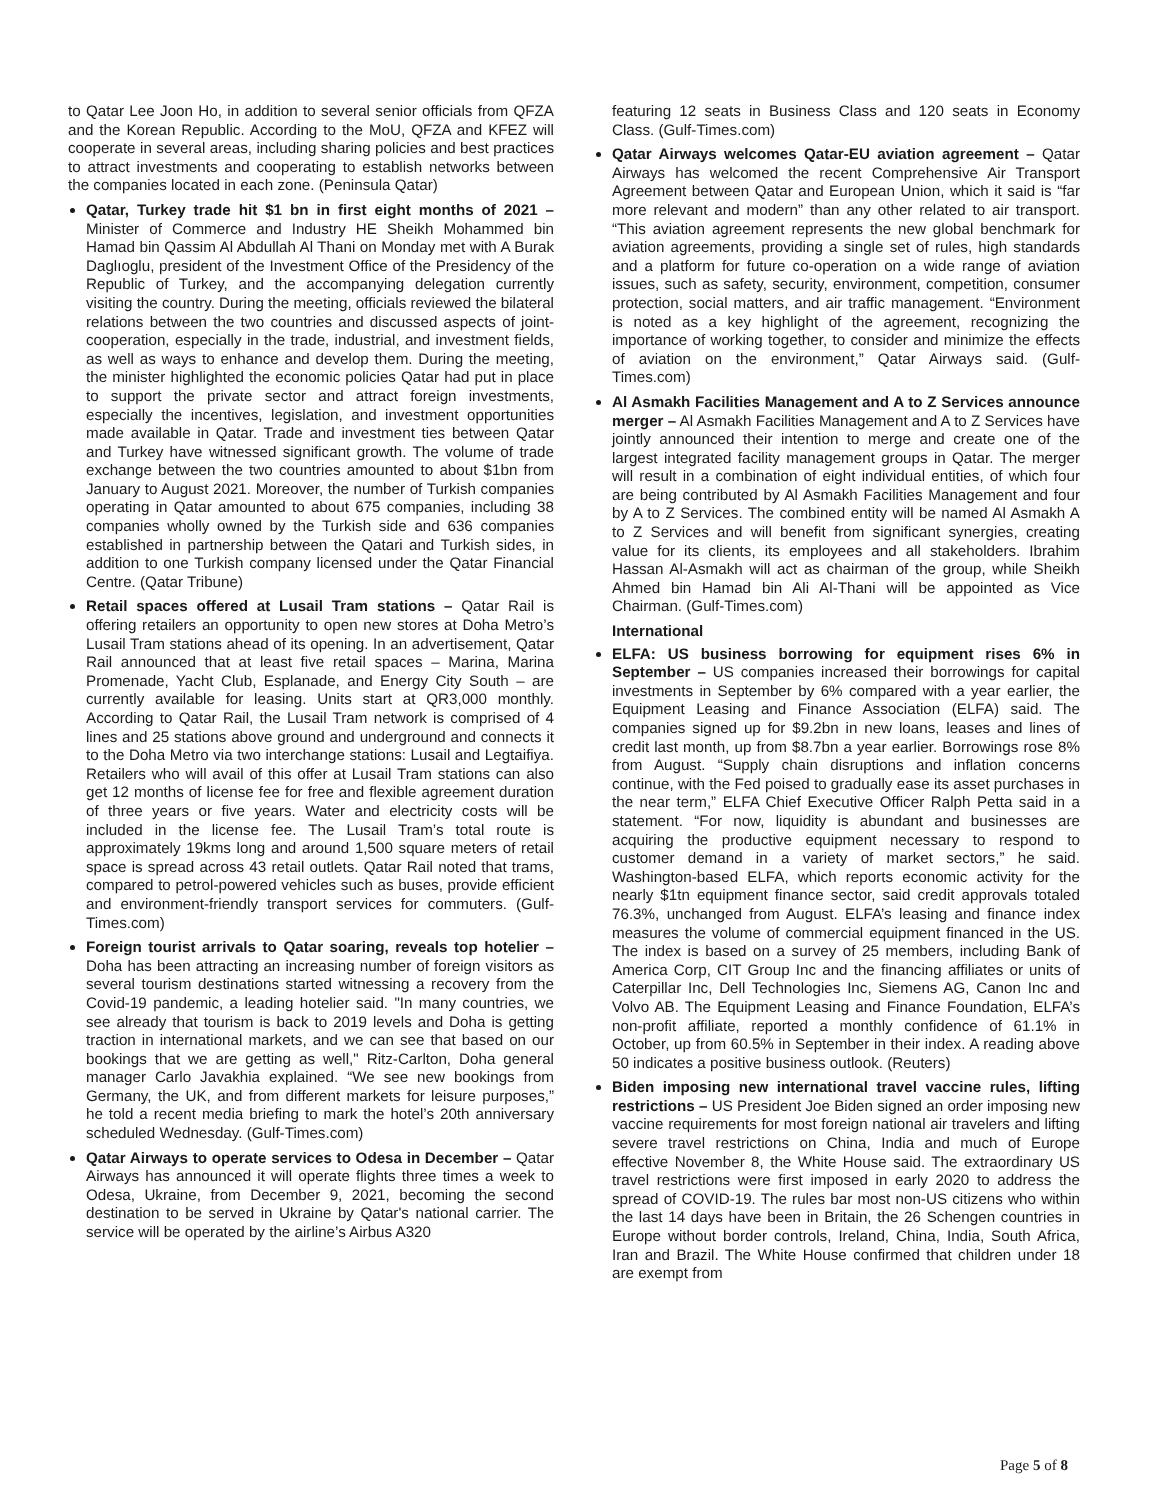to Qatar Lee Joon Ho, in addition to several senior officials from QFZA and the Korean Republic. According to the MoU, QFZA and KFEZ will cooperate in several areas, including sharing policies and best practices to attract investments and cooperating to establish networks between the companies located in each zone. (Peninsula Qatar)
Qatar, Turkey trade hit $1 bn in first eight months of 2021 – Minister of Commerce and Industry HE Sheikh Mohammed bin Hamad bin Qassim Al Abdullah Al Thani on Monday met with A Burak Daglıoglu, president of the Investment Office of the Presidency of the Republic of Turkey, and the accompanying delegation currently visiting the country. During the meeting, officials reviewed the bilateral relations between the two countries and discussed aspects of joint-cooperation, especially in the trade, industrial, and investment fields, as well as ways to enhance and develop them. During the meeting, the minister highlighted the economic policies Qatar had put in place to support the private sector and attract foreign investments, especially the incentives, legislation, and investment opportunities made available in Qatar. Trade and investment ties between Qatar and Turkey have witnessed significant growth. The volume of trade exchange between the two countries amounted to about $1bn from January to August 2021. Moreover, the number of Turkish companies operating in Qatar amounted to about 675 companies, including 38 companies wholly owned by the Turkish side and 636 companies established in partnership between the Qatari and Turkish sides, in addition to one Turkish company licensed under the Qatar Financial Centre. (Qatar Tribune)
Retail spaces offered at Lusail Tram stations – Qatar Rail is offering retailers an opportunity to open new stores at Doha Metro’s Lusail Tram stations ahead of its opening. In an advertisement, Qatar Rail announced that at least five retail spaces – Marina, Marina Promenade, Yacht Club, Esplanade, and Energy City South – are currently available for leasing. Units start at QR3,000 monthly. According to Qatar Rail, the Lusail Tram network is comprised of 4 lines and 25 stations above ground and underground and connects it to the Doha Metro via two interchange stations: Lusail and Legtaifiya. Retailers who will avail of this offer at Lusail Tram stations can also get 12 months of license fee for free and flexible agreement duration of three years or five years. Water and electricity costs will be included in the license fee. The Lusail Tram’s total route is approximately 19kms long and around 1,500 square meters of retail space is spread across 43 retail outlets. Qatar Rail noted that trams, compared to petrol-powered vehicles such as buses, provide efficient and environment-friendly transport services for commuters. (Gulf-Times.com)
Foreign tourist arrivals to Qatar soaring, reveals top hotelier – Doha has been attracting an increasing number of foreign visitors as several tourism destinations started witnessing a recovery from the Covid-19 pandemic, a leading hotelier said. "In many countries, we see already that tourism is back to 2019 levels and Doha is getting traction in international markets, and we can see that based on our bookings that we are getting as well," Ritz-Carlton, Doha general manager Carlo Javakhia explained. “We see new bookings from Germany, the UK, and from different markets for leisure purposes,” he told a recent media briefing to mark the hotel’s 20th anniversary scheduled Wednesday. (Gulf-Times.com)
Qatar Airways to operate services to Odesa in December – Qatar Airways has announced it will operate flights three times a week to Odesa, Ukraine, from December 9, 2021, becoming the second destination to be served in Ukraine by Qatar's national carrier. The service will be operated by the airline’s Airbus A320
featuring 12 seats in Business Class and 120 seats in Economy Class. (Gulf-Times.com)
Qatar Airways welcomes Qatar-EU aviation agreement – Qatar Airways has welcomed the recent Comprehensive Air Transport Agreement between Qatar and European Union, which it said is “far more relevant and modern” than any other related to air transport. “This aviation agreement represents the new global benchmark for aviation agreements, providing a single set of rules, high standards and a platform for future co-operation on a wide range of aviation issues, such as safety, security, environment, competition, consumer protection, social matters, and air traffic management. “Environment is noted as a key highlight of the agreement, recognizing the importance of working together, to consider and minimize the effects of aviation on the environment,” Qatar Airways said. (Gulf-Times.com)
Al Asmakh Facilities Management and A to Z Services announce merger – Al Asmakh Facilities Management and A to Z Services have jointly announced their intention to merge and create one of the largest integrated facility management groups in Qatar. The merger will result in a combination of eight individual entities, of which four are being contributed by Al Asmakh Facilities Management and four by A to Z Services. The combined entity will be named Al Asmakh A to Z Services and will benefit from significant synergies, creating value for its clients, its employees and all stakeholders. Ibrahim Hassan Al-Asmakh will act as chairman of the group, while Sheikh Ahmed bin Hamad bin Ali Al-Thani will be appointed as Vice Chairman. (Gulf-Times.com)
International
ELFA: US business borrowing for equipment rises 6% in September – US companies increased their borrowings for capital investments in September by 6% compared with a year earlier, the Equipment Leasing and Finance Association (ELFA) said. The companies signed up for $9.2bn in new loans, leases and lines of credit last month, up from $8.7bn a year earlier. Borrowings rose 8% from August. “Supply chain disruptions and inflation concerns continue, with the Fed poised to gradually ease its asset purchases in the near term,” ELFA Chief Executive Officer Ralph Petta said in a statement. “For now, liquidity is abundant and businesses are acquiring the productive equipment necessary to respond to customer demand in a variety of market sectors,” he said. Washington-based ELFA, which reports economic activity for the nearly $1tn equipment finance sector, said credit approvals totaled 76.3%, unchanged from August. ELFA’s leasing and finance index measures the volume of commercial equipment financed in the US. The index is based on a survey of 25 members, including Bank of America Corp, CIT Group Inc and the financing affiliates or units of Caterpillar Inc, Dell Technologies Inc, Siemens AG, Canon Inc and Volvo AB. The Equipment Leasing and Finance Foundation, ELFA’s non-profit affiliate, reported a monthly confidence of 61.1% in October, up from 60.5% in September in their index. A reading above 50 indicates a positive business outlook. (Reuters)
Biden imposing new international travel vaccine rules, lifting restrictions – US President Joe Biden signed an order imposing new vaccine requirements for most foreign national air travelers and lifting severe travel restrictions on China, India and much of Europe effective November 8, the White House said. The extraordinary US travel restrictions were first imposed in early 2020 to address the spread of COVID-19. The rules bar most non-US citizens who within the last 14 days have been in Britain, the 26 Schengen countries in Europe without border controls, Ireland, China, India, South Africa, Iran and Brazil. The White House confirmed that children under 18 are exempt from
Page 5 of 8